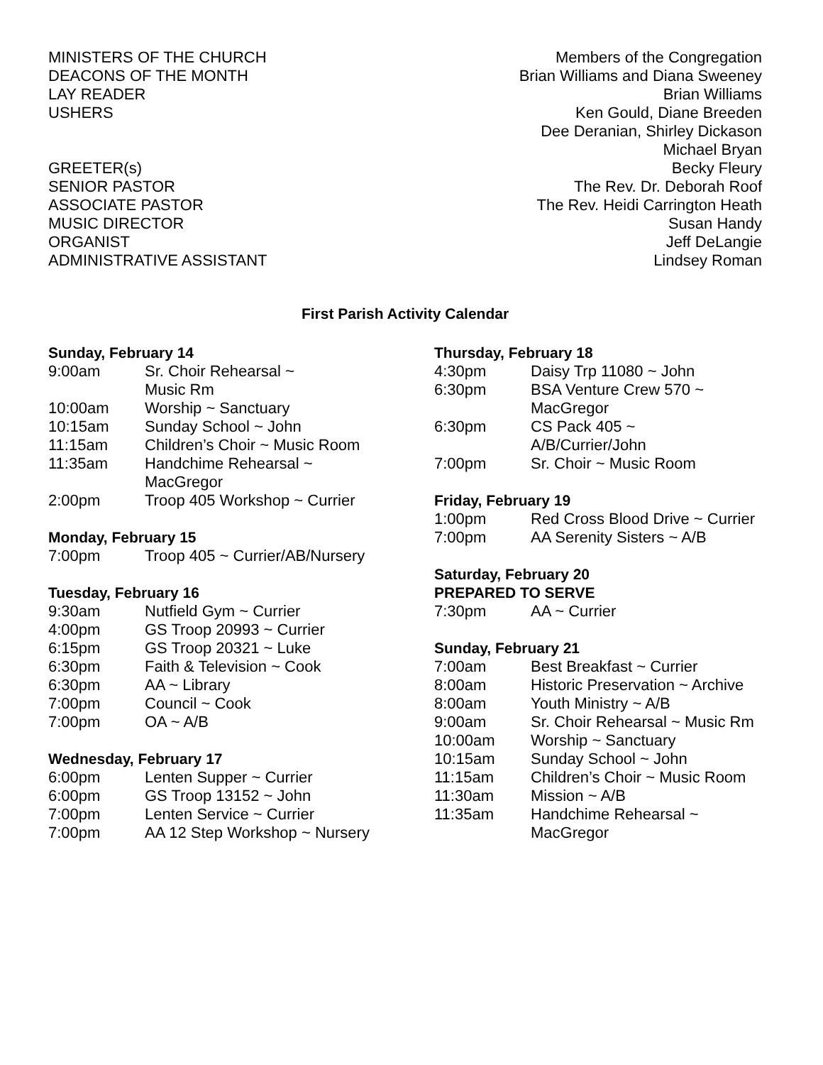| MINISTERS OF THE CHURCH | Members of the Congregation |
| DEACONS OF THE MONTH | Brian Williams and Diana Sweeney |
| LAY READER | Brian Williams |
| USHERS | Ken Gould, Diane Breeden |
| | Dee Deranian, Shirley Dickason |
| | Michael Bryan |
| GREETER(s) | Becky Fleury |
| SENIOR PASTOR | The Rev. Dr. Deborah Roof |
| ASSOCIATE PASTOR | The Rev. Heidi Carrington Heath |
| MUSIC DIRECTOR | Susan Handy |
| ORGANIST | Jeff DeLangie |
| ADMINISTRATIVE ASSISTANT | Lindsey Roman |
First Parish Activity Calendar
Sunday, February 14
| 9:00am | Sr. Choir Rehearsal ~ Music Rm |
| 10:00am | Worship ~ Sanctuary |
| 10:15am | Sunday School ~ John |
| 11:15am | Children’s Choir ~ Music Room |
| 11:35am | Handchime Rehearsal ~ MacGregor |
| 2:00pm | Troop 405 Workshop ~ Currier |
Monday, February 15
| 7:00pm | Troop 405 ~ Currier/AB/Nursery |
Tuesday, February 16
| 9:30am | Nutfield Gym ~ Currier |
| 4:00pm | GS Troop 20993 ~ Currier |
| 6:15pm | GS Troop 20321 ~ Luke |
| 6:30pm | Faith & Television ~ Cook |
| 6:30pm | AA ~ Library |
| 7:00pm | Council ~ Cook |
| 7:00pm | OA ~ A/B |
Wednesday, February 17
| 6:00pm | Lenten Supper ~ Currier |
| 6:00pm | GS Troop 13152 ~ John |
| 7:00pm | Lenten Service ~ Currier |
| 7:00pm | AA 12 Step Workshop ~ Nursery |
Thursday, February 18
| 4:30pm | Daisy Trp 11080 ~ John |
| 6:30pm | BSA Venture Crew 570 ~ MacGregor |
| 6:30pm | CS Pack 405 ~ A/B/Currier/John |
| 7:00pm | Sr. Choir ~ Music Room |
Friday, February 19
| 1:00pm | Red Cross Blood Drive ~ Currier |
| 7:00pm | AA Serenity Sisters ~ A/B |
Saturday, February 20
PREPARED TO SERVE
| 7:30pm | AA ~ Currier |
Sunday, February 21
| 7:00am | Best Breakfast ~ Currier |
| 8:00am | Historic Preservation ~ Archive |
| 8:00am | Youth Ministry ~ A/B |
| 9:00am | Sr. Choir Rehearsal ~ Music Rm |
| 10:00am | Worship ~ Sanctuary |
| 10:15am | Sunday School ~ John |
| 11:15am | Children’s Choir ~ Music Room |
| 11:30am | Mission ~ A/B |
| 11:35am | Handchime Rehearsal ~ MacGregor |